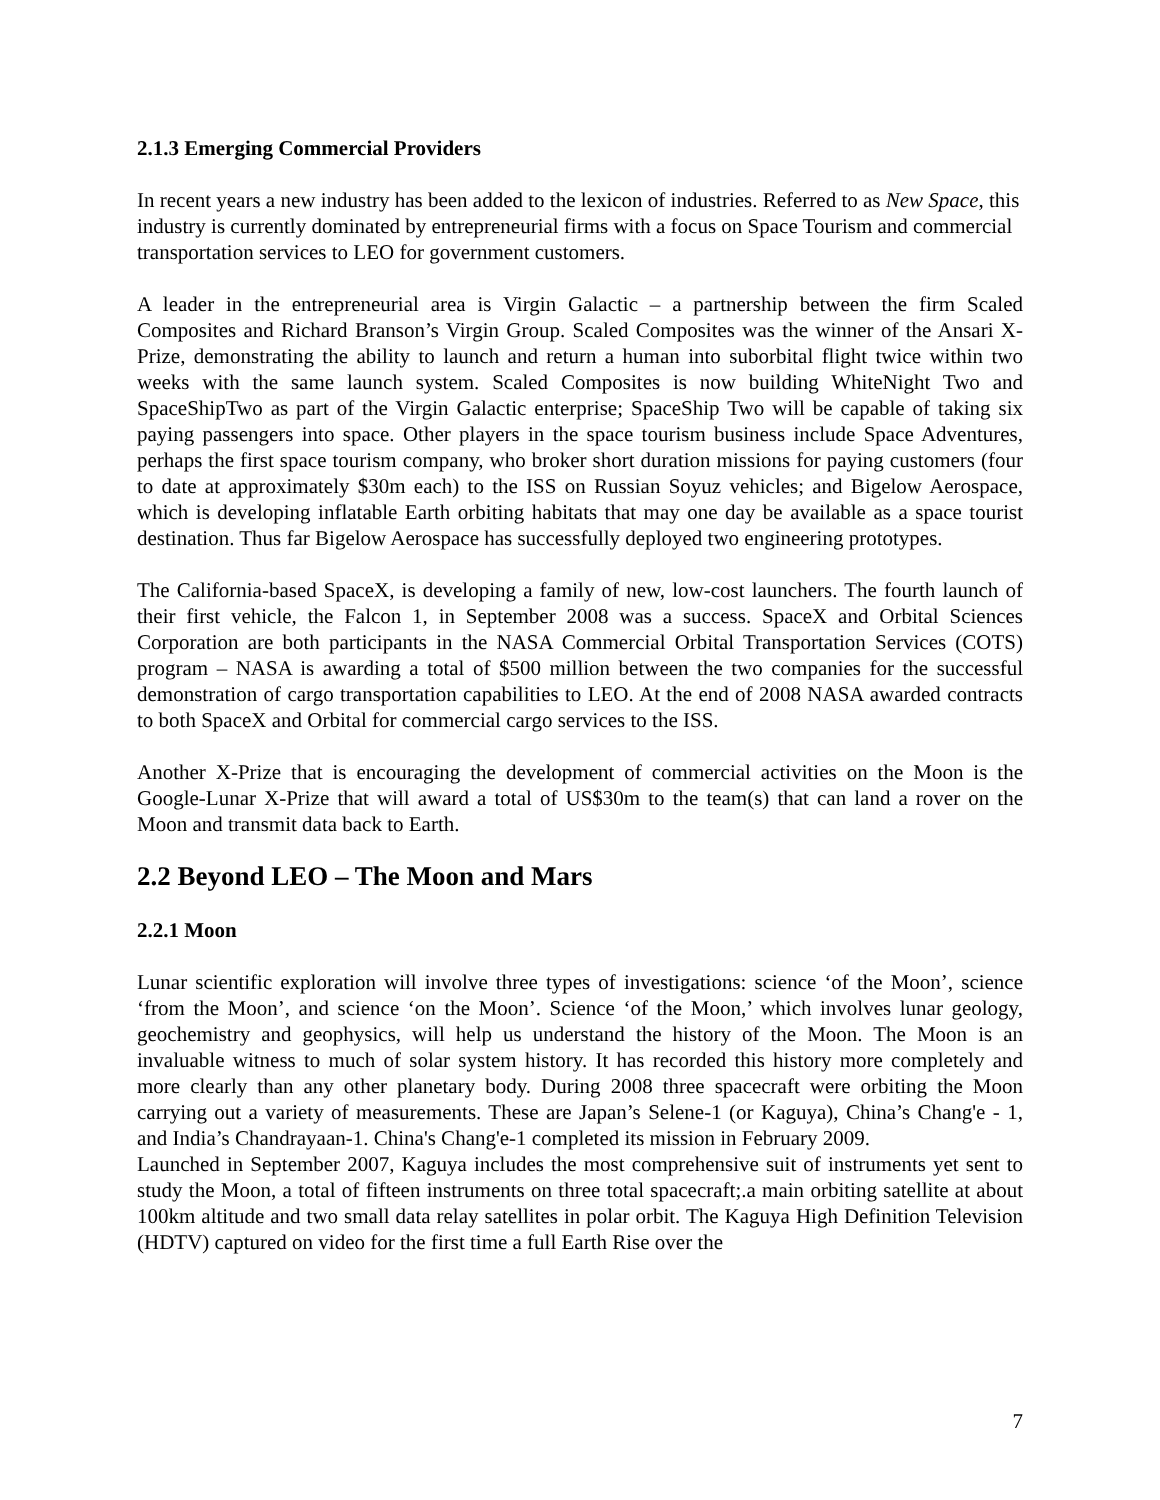2.1.3 Emerging Commercial Providers
In recent years a new industry has been added to the lexicon of industries. Referred to as New Space, this industry is currently dominated by entrepreneurial firms with a focus on Space Tourism and commercial transportation services to LEO for government customers.
A leader in the entrepreneurial area is Virgin Galactic – a partnership between the firm Scaled Composites and Richard Branson’s Virgin Group. Scaled Composites was the winner of the Ansari X-Prize, demonstrating the ability to launch and return a human into suborbital flight twice within two weeks with the same launch system. Scaled Composites is now building WhiteNight Two and SpaceShipTwo as part of the Virgin Galactic enterprise; SpaceShip Two will be capable of taking six paying passengers into space. Other players in the space tourism business include Space Adventures, perhaps the first space tourism company, who broker short duration missions for paying customers (four to date at approximately $30m each) to the ISS on Russian Soyuz vehicles; and Bigelow Aerospace, which is developing inflatable Earth orbiting habitats that may one day be available as a space tourist destination. Thus far Bigelow Aerospace has successfully deployed two engineering prototypes.
The California-based SpaceX, is developing a family of new, low-cost launchers. The fourth launch of their first vehicle, the Falcon 1, in September 2008 was a success. SpaceX and Orbital Sciences Corporation are both participants in the NASA Commercial Orbital Transportation Services (COTS) program – NASA is awarding a total of $500 million between the two companies for the successful demonstration of cargo transportation capabilities to LEO. At the end of 2008 NASA awarded contracts to both SpaceX and Orbital for commercial cargo services to the ISS.
Another X-Prize that is encouraging the development of commercial activities on the Moon is the Google-Lunar X-Prize that will award a total of US$30m to the team(s) that can land a rover on the Moon and transmit data back to Earth.
2.2 Beyond LEO – The Moon and Mars
2.2.1 Moon
Lunar scientific exploration will involve three types of investigations: science ‘of the Moon’, science ‘from the Moon’, and science ‘on the Moon’. Science ‘of the Moon,’ which involves lunar geology, geochemistry and geophysics, will help us understand the history of the Moon. The Moon is an invaluable witness to much of solar system history. It has recorded this history more completely and more clearly than any other planetary body. During 2008 three spacecraft were orbiting the Moon carrying out a variety of measurements. These are Japan’s Selene-1 (or Kaguya), China’s Chang'e - 1, and India’s Chandrayaan-1. China's Chang'e-1 completed its mission in February 2009.
Launched in September 2007, Kaguya includes the most comprehensive suit of instruments yet sent to study the Moon, a total of fifteen instruments on three total spacecraft;.a main orbiting satellite at about 100km altitude and two small data relay satellites in polar orbit. The Kaguya High Definition Television (HDTV) captured on video for the first time a full Earth Rise over the
7